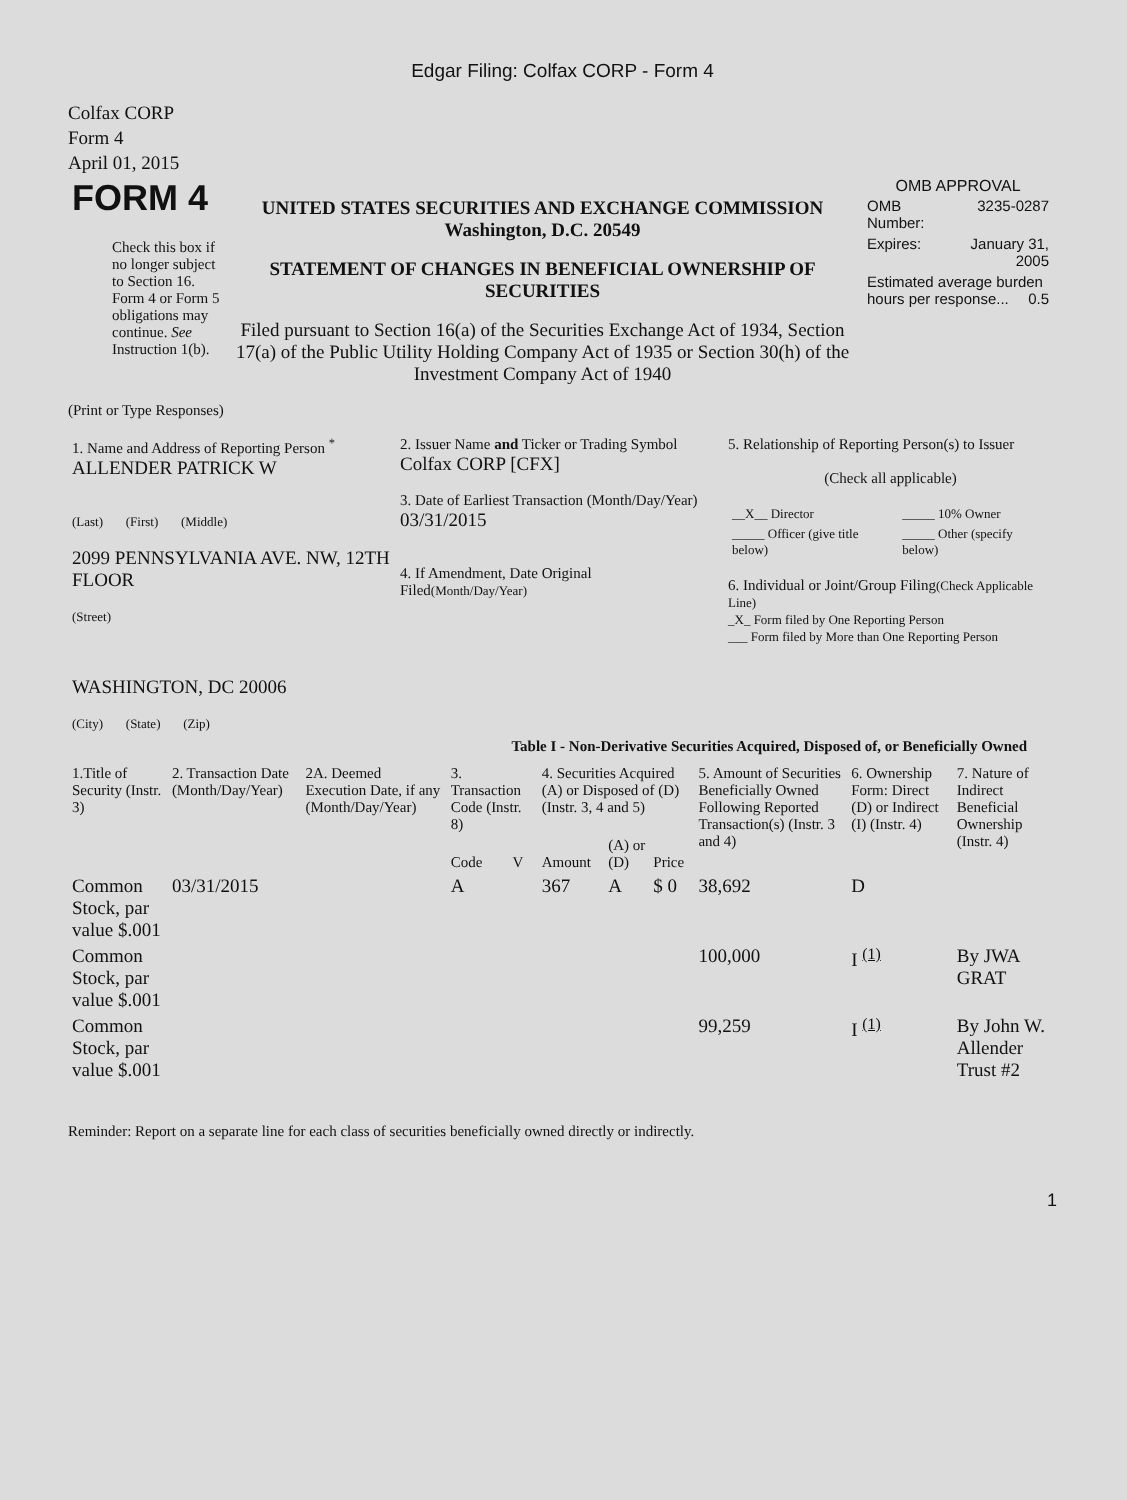Edgar Filing: Colfax CORP - Form 4
Colfax CORP
Form 4
April 01, 2015
| FORM 4 Check this box if no longer subject to Section 16. Form 4 or Form 5 obligations may continue. See Instruction 1(b). | UNITED STATES SECURITIES AND EXCHANGE COMMISSION Washington, D.C. 20549 STATEMENT OF CHANGES IN BENEFICIAL OWNERSHIP OF SECURITIES Filed pursuant to Section 16(a) of the Securities Exchange Act of 1934, Section 17(a) of the Public Utility Holding Company Act of 1935 or Section 30(h) of the Investment Company Act of 1940 | OMB APPROVAL / OMB Number: / 3235-0287 / / Expires: / January 31, 2005 / / Estimated average burden hours per response... 0.5 / / |
(Print or Type Responses)
| 1. Name and Address of Reporting Person <sup>*</sup> ALLENDER PATRICK W (Last) (First) (Middle) 2099 PENNSYLVANIA AVE. NW, 12TH FLOOR (Street) WASHINGTON, DC 20006 (City) (State) (Zip) | 2. Issuer Name and Ticker or Trading Symbol Colfax CORP [CFX] 3. Date of Earliest Transaction (Month/Day/Year) 03/31/2015 4. If Amendment, Date Original Filed (Month/Day/Year) | 5. Relationship of Reporting Person(s) to Issuer (Check all applicable) / __X__ Director / _____ 10% Owner / / _____ Officer (give title below) / _____ Other (specify below) / 6. Individual or Joint/Group Filing (Check Applicable Line) _X_ Form filed by One Reporting Person ___ Form filed by More than One Reporting Person |
Table I - Non-Derivative Securities Acquired, Disposed of, or Beneficially Owned
| 1.Title of Security (Instr. 3) | 2. Transaction Date (Month/Day/Year) | 2A. Deemed Execution Date, if any (Month/Day/Year) | 3. Transaction Code (Instr. 8) | | 4. Securities Acquired (A) or Disposed of (D) (Instr. 3, 4 and 5) | | | 5. Amount of Securities Beneficially Owned Following Reported Transaction(s) (Instr. 3 and 4) | 6. Ownership Form: Direct (D) or Indirect (I) (Instr. 4) | 7. Nature of Indirect Beneficial Ownership (Instr. 4) |
| --- | --- | --- | --- | --- | --- | --- | --- | --- | --- | --- |
| | | | Code | V | Amount | (A) or (D) | Price | | | |
| Common Stock, par value $.001 | 03/31/2015 | | A | | 367 | A | $ 0 | 38,692 | D | |
| Common Stock, par value $.001 | | | | | | | | 100,000 | I <sup>(1)</sup> | By JWA GRAT |
| Common Stock, par value $.001 | | | | | | | | 99,259 | I <sup>(1)</sup> | By John W. Allender Trust #2 |
Reminder: Report on a separate line for each class of securities beneficially owned directly or indirectly.
1